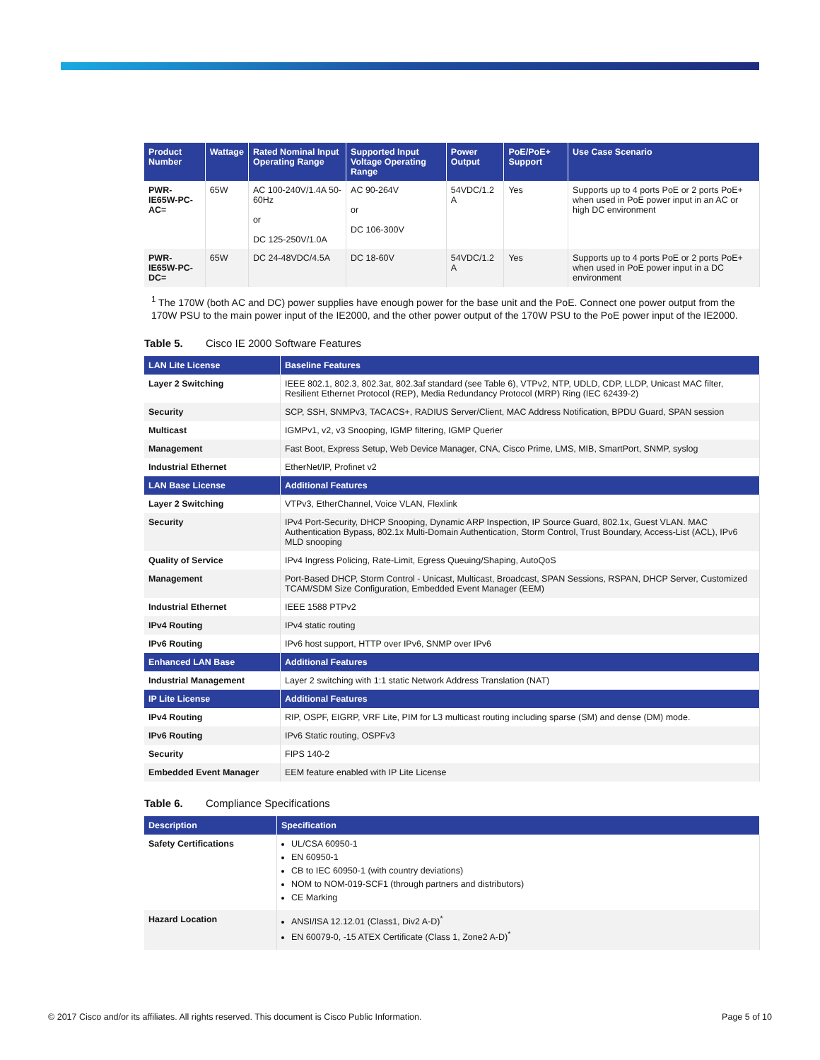| Product Number | Wattage | Rated Nominal Input Operating Range | Supported Input Voltage Operating Range | Power Output | PoE/PoE+ Support | Use Case Scenario |
| --- | --- | --- | --- | --- | --- | --- |
| PWR-IE65W-PC-AC= | 65W | AC 100-240V/1.4A 50-60Hz or DC 125-250V/1.0A | AC 90-264V or DC 106-300V | 54VDC/1.2 A | Yes | Supports up to 4 ports PoE or 2 ports PoE+ when used in PoE power input in an AC or high DC environment |
| PWR-IE65W-PC-DC= | 65W | DC 24-48VDC/4.5A | DC 18-60V | 54VDC/1.2 A | Yes | Supports up to 4 ports PoE or 2 ports PoE+ when used in PoE power input in a DC environment |
<sup>1</sup> The 170W (both AC and DC) power supplies have enough power for the base unit and the PoE. Connect one power output from the 170W PSU to the main power input of the IE2000, and the other power output of the 170W PSU to the PoE power input of the IE2000.
Table 5. Cisco IE 2000 Software Features
| LAN Lite License | Baseline Features |
| --- | --- |
| Layer 2 Switching | IEEE 802.1, 802.3, 802.3at, 802.3af standard (see Table 6), VTPv2, NTP, UDLD, CDP, LLDP, Unicast MAC filter, Resilient Ethernet Protocol (REP), Media Redundancy Protocol (MRP) Ring (IEC 62439-2) |
| Security | SCP, SSH, SNMPv3, TACACS+, RADIUS Server/Client, MAC Address Notification, BPDU Guard, SPAN session |
| Multicast | IGMPv1, v2, v3 Snooping, IGMP filtering, IGMP Querier |
| Management | Fast Boot, Express Setup, Web Device Manager, CNA, Cisco Prime, LMS, MIB, SmartPort, SNMP, syslog |
| Industrial Ethernet | EtherNet/IP, Profinet v2 |
| LAN Base License | Additional Features |
| Layer 2 Switching | VTPv3, EtherChannel, Voice VLAN, Flexlink |
| Security | IPv4 Port-Security, DHCP Snooping, Dynamic ARP Inspection, IP Source Guard, 802.1x, Guest VLAN. MAC Authentication Bypass, 802.1x Multi-Domain Authentication, Storm Control, Trust Boundary, Access-List (ACL), IPv6 MLD snooping |
| Quality of Service | IPv4 Ingress Policing, Rate-Limit, Egress Queuing/Shaping, AutoQoS |
| Management | Port-Based DHCP, Storm Control - Unicast, Multicast, Broadcast, SPAN Sessions, RSPAN, DHCP Server, Customized TCAM/SDM Size Configuration, Embedded Event Manager (EEM) |
| Industrial Ethernet | IEEE 1588 PTPv2 |
| IPv4 Routing | IPv4 static routing |
| IPv6 Routing | IPv6 host support, HTTP over IPv6, SNMP over IPv6 |
| Enhanced LAN Base | Additional Features |
| Industrial Management | Layer 2 switching with 1:1 static Network Address Translation (NAT) |
| IP Lite License | Additional Features |
| IPv4 Routing | RIP, OSPF, EIGRP, VRF Lite, PIM for L3 multicast routing including sparse (SM) and dense (DM) mode. |
| IPv6 Routing | IPv6 Static routing, OSPFv3 |
| Security | FIPS 140-2 |
| Embedded Event Manager | EEM feature enabled with IP Lite License |
Table 6. Compliance Specifications
| Description | Specification |
| --- | --- |
| Safety Certifications | UL/CSA 60950-1 EN 60950-1 CB to IEC 60950-1 (with country deviations) NOM to NOM-019-SCF1 (through partners and distributors) CE Marking |
| Hazard Location | ANSI/ISA 12.12.01 (Class1, Div2 A-D)<sup>*</sup> EN 60079-0, -15 ATEX Certificate (Class 1, Zone2 A-D)<sup>*</sup> |
© 2017 Cisco and/or its affiliates. All rights reserved. This document is Cisco Public Information. Page 5 of 10